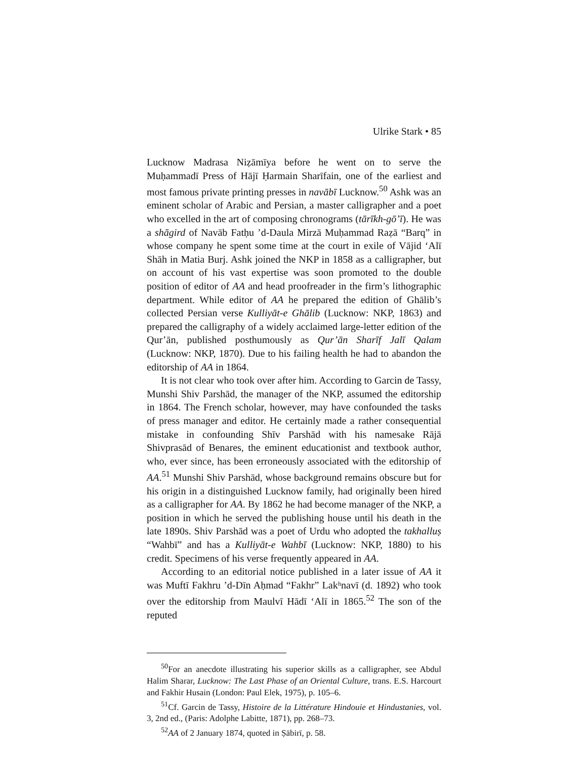Ulrike Stark • 85
Lucknow Madrasa Niẓāmīya before he went on to serve the Muḥammadī Press of Hājī Ḥarmain Sharīfain, one of the earliest and most famous private printing presses in navābī Lucknow.<sup>50</sup> Ashk was an eminent scholar of Arabic and Persian, a master calligrapher and a poet who excelled in the art of composing chronograms (tārīkh-gō’ī). He was a shāgird of Navāb Fatḥu ’d-Daula Mirzā Muḥammad Raẓā “Barq” in whose company he spent some time at the court in exile of Vājid ‘Alī Shāh in Matia Burj. Ashk joined the NKP in 1858 as a calligrapher, but on account of his vast expertise was soon promoted to the double position of editor of AA and head proofreader in the firm’s lithographic department. While editor of AA he prepared the edition of Ghālib’s collected Persian verse Kulliyāt-e Ghālib (Lucknow: NKP, 1863) and prepared the calligraphy of a widely acclaimed large-letter edition of the Qur’ān, published posthumously as Qur’ān Sharīf Jalī Qalam (Lucknow: NKP, 1870). Due to his failing health he had to abandon the editorship of AA in 1864.
It is not clear who took over after him. According to Garcin de Tassy, Munshi Shiv Parshād, the manager of the NKP, assumed the editorship in 1864. The French scholar, however, may have confounded the tasks of press manager and editor. He certainly made a rather consequential mistake in confounding Shīv Parshād with his namesake Rājā Shivprasād of Benares, the eminent educationist and textbook author, who, ever since, has been erroneously associated with the editorship of AA.<sup>51</sup> Munshi Shiv Parshād, whose background remains obscure but for his origin in a distinguished Lucknow family, had originally been hired as a calligrapher for AA. By 1862 he had become manager of the NKP, a position in which he served the publishing house until his death in the late 1890s. Shiv Parshād was a poet of Urdu who adopted the takhalluṣ “Wahbī” and has a Kulliyāt-e Wahbī (Lucknow: NKP, 1880) to his credit. Specimens of his verse frequently appeared in AA.
According to an editorial notice published in a later issue of AA it was Muftī Fakhru ’d-Dīn Aḥmad “Fakhr” Lakʰnavī (d. 1892) who took over the editorship from Maulvī Hādī ‘Alī in 1865.<sup>52</sup> The son of the reputed
<sup>50</sup> For an anecdote illustrating his superior skills as a calligrapher, see Abdul Halim Sharar, Lucknow: The Last Phase of an Oriental Culture, trans. E.S. Harcourt and Fakhir Husain (London: Paul Elek, 1975), p. 105–6.
<sup>51</sup> Cf. Garcin de Tassy, Histoire de la Littérature Hindouie et Hindustanies, vol. 3, 2nd ed., (Paris: Adolphe Labitte, 1871), pp. 268–73.
<sup>52</sup> AA of 2 January 1874, quoted in Ṣābirī, p. 58.